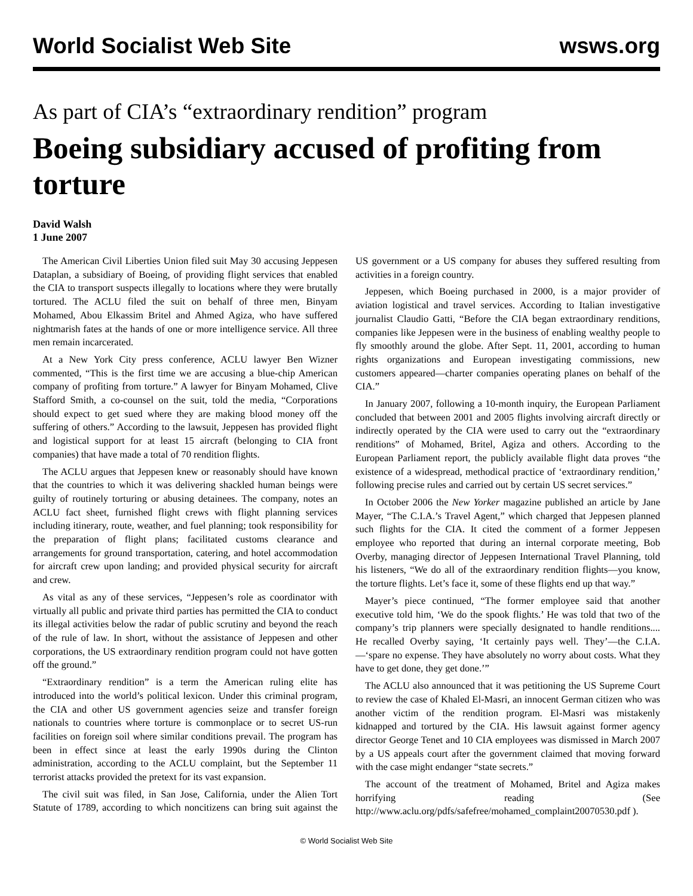World Socialist Web Site wsws.org
As part of CIA’s “extraordinary rendition” program
Boeing subsidiary accused of profiting from torture
David Walsh
1 June 2007
The American Civil Liberties Union filed suit May 30 accusing Jeppesen Dataplan, a subsidiary of Boeing, of providing flight services that enabled the CIA to transport suspects illegally to locations where they were brutally tortured. The ACLU filed the suit on behalf of three men, Binyam Mohamed, Abou Elkassim Britel and Ahmed Agiza, who have suffered nightmarish fates at the hands of one or more intelligence service. All three men remain incarcerated.
At a New York City press conference, ACLU lawyer Ben Wizner commented, “This is the first time we are accusing a blue-chip American company of profiting from torture.” A lawyer for Binyam Mohamed, Clive Stafford Smith, a co-counsel on the suit, told the media, “Corporations should expect to get sued where they are making blood money off the suffering of others.” According to the lawsuit, Jeppesen has provided flight and logistical support for at least 15 aircraft (belonging to CIA front companies) that have made a total of 70 rendition flights.
The ACLU argues that Jeppesen knew or reasonably should have known that the countries to which it was delivering shackled human beings were guilty of routinely torturing or abusing detainees. The company, notes an ACLU fact sheet, furnished flight crews with flight planning services including itinerary, route, weather, and fuel planning; took responsibility for the preparation of flight plans; facilitated customs clearance and arrangements for ground transportation, catering, and hotel accommodation for aircraft crew upon landing; and provided physical security for aircraft and crew.
As vital as any of these services, “Jeppesen’s role as coordinator with virtually all public and private third parties has permitted the CIA to conduct its illegal activities below the radar of public scrutiny and beyond the reach of the rule of law. In short, without the assistance of Jeppesen and other corporations, the US extraordinary rendition program could not have gotten off the ground.”
“Extraordinary rendition” is a term the American ruling elite has introduced into the world’s political lexicon. Under this criminal program, the CIA and other US government agencies seize and transfer foreign nationals to countries where torture is commonplace or to secret US-run facilities on foreign soil where similar conditions prevail. The program has been in effect since at least the early 1990s during the Clinton administration, according to the ACLU complaint, but the September 11 terrorist attacks provided the pretext for its vast expansion.
The civil suit was filed, in San Jose, California, under the Alien Tort Statute of 1789, according to which noncitizens can bring suit against the US government or a US company for abuses they suffered resulting from activities in a foreign country.
Jeppesen, which Boeing purchased in 2000, is a major provider of aviation logistical and travel services. According to Italian investigative journalist Claudio Gatti, “Before the CIA began extraordinary renditions, companies like Jeppesen were in the business of enabling wealthy people to fly smoothly around the globe. After Sept. 11, 2001, according to human rights organizations and European investigating commissions, new customers appeared—charter companies operating planes on behalf of the CIA.”
In January 2007, following a 10-month inquiry, the European Parliament concluded that between 2001 and 2005 flights involving aircraft directly or indirectly operated by the CIA were used to carry out the “extraordinary renditions” of Mohamed, Britel, Agiza and others. According to the European Parliament report, the publicly available flight data proves “the existence of a widespread, methodical practice of ‘extraordinary rendition,’ following precise rules and carried out by certain US secret services.”
In October 2006 the New Yorker magazine published an article by Jane Mayer, “The C.I.A.’s Travel Agent,” which charged that Jeppesen planned such flights for the CIA. It cited the comment of a former Jeppesen employee who reported that during an internal corporate meeting, Bob Overby, managing director of Jeppesen International Travel Planning, told his listeners, “We do all of the extraordinary rendition flights—you know, the torture flights. Let’s face it, some of these flights end up that way.”
Mayer’s piece continued, “The former employee said that another executive told him, ‘We do the spook flights.’ He was told that two of the company’s trip planners were specially designated to handle renditions.... He recalled Overby saying, ‘It certainly pays well. They’—the C.I.A.—‘spare no expense. They have absolutely no worry about costs. What they have to get done, they get done.’”
The ACLU also announced that it was petitioning the US Supreme Court to review the case of Khaled El-Masri, an innocent German citizen who was another victim of the rendition program. El-Masri was mistakenly kidnapped and tortured by the CIA. His lawsuit against former agency director George Tenet and 10 CIA employees was dismissed in March 2007 by a US appeals court after the government claimed that moving forward with the case might endanger “state secrets.”
The account of the treatment of Mohamed, Britel and Agiza makes horrifying reading (See http://www.aclu.org/pdfs/safefree/mohamed_complaint20070530.pdf ).
© World Socialist Web Site